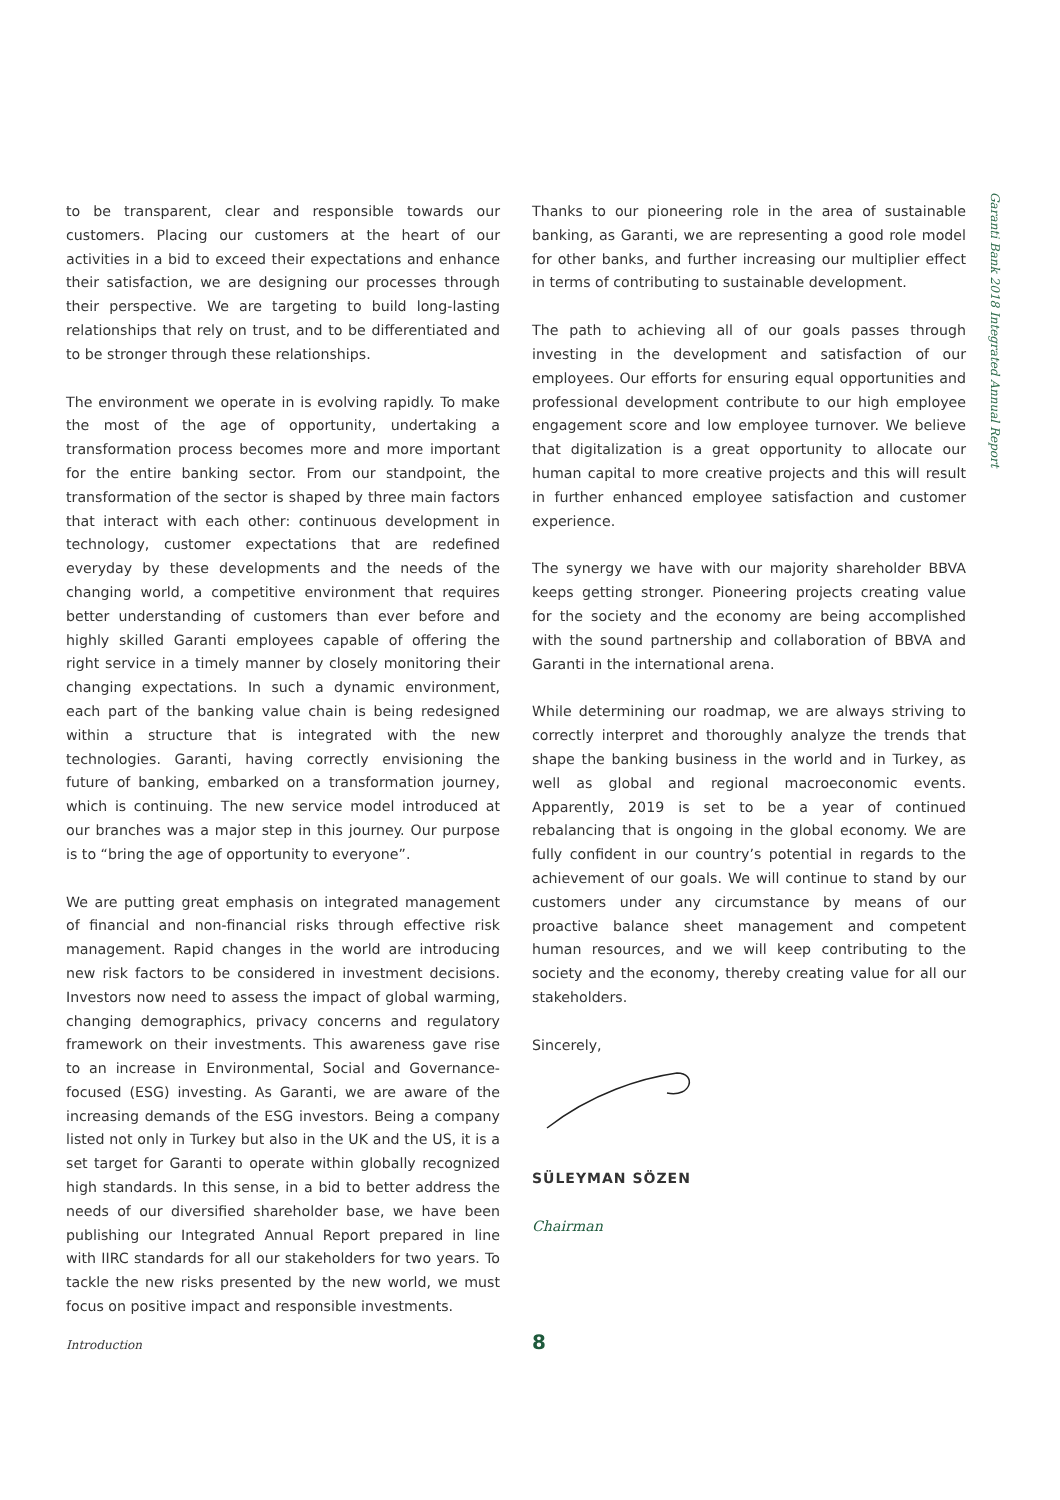Garanti Bank 2018 Integrated Annual Report
to be transparent, clear and responsible towards our customers. Placing our customers at the heart of our activities in a bid to exceed their expectations and enhance their satisfaction, we are designing our processes through their perspective. We are targeting to build long-lasting relationships that rely on trust, and to be differentiated and to be stronger through these relationships.
The environment we operate in is evolving rapidly. To make the most of the age of opportunity, undertaking a transformation process becomes more and more important for the entire banking sector. From our standpoint, the transformation of the sector is shaped by three main factors that interact with each other: continuous development in technology, customer expectations that are redefined everyday by these developments and the needs of the changing world, a competitive environment that requires better understanding of customers than ever before and highly skilled Garanti employees capable of offering the right service in a timely manner by closely monitoring their changing expectations. In such a dynamic environment, each part of the banking value chain is being redesigned within a structure that is integrated with the new technologies. Garanti, having correctly envisioning the future of banking, embarked on a transformation journey, which is continuing. The new service model introduced at our branches was a major step in this journey. Our purpose is to “bring the age of opportunity to everyone”.
We are putting great emphasis on integrated management of financial and non-financial risks through effective risk management. Rapid changes in the world are introducing new risk factors to be considered in investment decisions. Investors now need to assess the impact of global warming, changing demographics, privacy concerns and regulatory framework on their investments. This awareness gave rise to an increase in Environmental, Social and Governance-focused (ESG) investing. As Garanti, we are aware of the increasing demands of the ESG investors. Being a company listed not only in Turkey but also in the UK and the US, it is a set target for Garanti to operate within globally recognized high standards. In this sense, in a bid to better address the needs of our diversified shareholder base, we have been publishing our Integrated Annual Report prepared in line with IIRC standards for all our stakeholders for two years. To tackle the new risks presented by the new world, we must focus on positive impact and responsible investments.
Thanks to our pioneering role in the area of sustainable banking, as Garanti, we are representing a good role model for other banks, and further increasing our multiplier effect in terms of contributing to sustainable development.
The path to achieving all of our goals passes through investing in the development and satisfaction of our employees. Our efforts for ensuring equal opportunities and professional development contribute to our high employee engagement score and low employee turnover. We believe that digitalization is a great opportunity to allocate our human capital to more creative projects and this will result in further enhanced employee satisfaction and customer experience.
The synergy we have with our majority shareholder BBVA keeps getting stronger. Pioneering projects creating value for the society and the economy are being accomplished with the sound partnership and collaboration of BBVA and Garanti in the international arena.
While determining our roadmap, we are always striving to correctly interpret and thoroughly analyze the trends that shape the banking business in the world and in Turkey, as well as global and regional macroeconomic events. Apparently, 2019 is set to be a year of continued rebalancing that is ongoing in the global economy. We are fully confident in our country’s potential in regards to the achievement of our goals. We will continue to stand by our customers under any circumstance by means of our proactive balance sheet management and competent human resources, and we will keep contributing to the society and the economy, thereby creating value for all our stakeholders.
Sincerely,
SÜLEYMAN SÖZEN
Chairman
Introduction 8